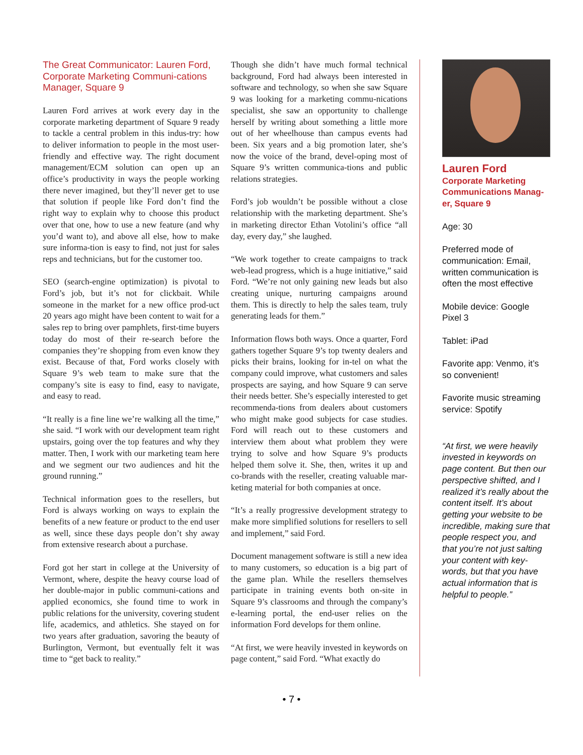The Great Communicator: Lauren Ford, Corporate Marketing Communi-cations Manager, Square 9
Lauren Ford arrives at work every day in the corporate marketing department of Square 9 ready to tackle a central problem in this indus-try: how to deliver information to people in the most user-friendly and effective way. The right document management/ECM solution can open up an office’s productivity in ways the people working there never imagined, but they’ll never get to use that solution if people like Ford don’t find the right way to explain why to choose this product over that one, how to use a new feature (and why you’d want to), and above all else, how to make sure informa-tion is easy to find, not just for sales reps and technicians, but for the customer too.
SEO (search-engine optimization) is pivotal to Ford’s job, but it’s not for clickbait. While someone in the market for a new office prod-uct 20 years ago might have been content to wait for a sales rep to bring over pamphlets, first-time buyers today do most of their re-search before the companies they’re shopping from even know they exist. Because of that, Ford works closely with Square 9’s web team to make sure that the company’s site is easy to find, easy to navigate, and easy to read.
“It really is a fine line we’re walking all the time,” she said. “I work with our development team right upstairs, going over the top features and why they matter. Then, I work with our marketing team here and we segment our two audiences and hit the ground running.”
Technical information goes to the resellers, but Ford is always working on ways to explain the benefits of a new feature or product to the end user as well, since these days people don’t shy away from extensive research about a purchase.
Ford got her start in college at the University of Vermont, where, despite the heavy course load of her double-major in public communi-cations and applied economics, she found time to work in public relations for the university, covering student life, academics, and athletics. She stayed on for two years after graduation, savoring the beauty of Burlington, Vermont, but eventually felt it was time to “get back to reality.”
Though she didn’t have much formal technical background, Ford had always been interested in software and technology, so when she saw Square 9 was looking for a marketing commu-nications specialist, she saw an opportunity to challenge herself by writing about something a little more out of her wheelhouse than campus events had been. Six years and a big promotion later, she’s now the voice of the brand, devel-oping most of Square 9’s written communica-tions and public relations strategies.
Ford’s job wouldn’t be possible without a close relationship with the marketing department. She’s in marketing director Ethan Votolini’s office “all day, every day,” she laughed.
“We work together to create campaigns to track web-lead progress, which is a huge initiative,” said Ford. “We’re not only gaining new leads but also creating unique, nurturing campaigns around them. This is directly to help the sales team, truly generating leads for them.”
Information flows both ways. Once a quarter, Ford gathers together Square 9’s top twenty dealers and picks their brains, looking for in-tel on what the company could improve, what customers and sales prospects are saying, and how Square 9 can serve their needs better. She’s especially interested to get recommenda-tions from dealers about customers who might make good subjects for case studies. Ford will reach out to these customers and interview them about what problem they were trying to solve and how Square 9’s products helped them solve it. She, then, writes it up and co-brands with the reseller, creating valuable mar-keting material for both companies at once.
“It’s a really progressive development strategy to make more simplified solutions for resellers to sell and implement,” said Ford.
Document management software is still a new idea to many customers, so education is a big part of the game plan. While the resellers themselves participate in training events both on-site in Square 9’s classrooms and through the company’s e-learning portal, the end-user relies on the information Ford develops for them online.
“At first, we were heavily invested in keywords on page content,” said Ford. “What exactly do
Lauren Ford
Corporate Marketing Communications Manag-er, Square 9
Age: 30
Preferred mode of communication: Email, written communication is often the most effective
Mobile device: Google Pixel 3
Tablet: iPad
Favorite app: Venmo, it’s so convenient!
Favorite music streaming service: Spotify
“At first, we were heavily invested in keywords on page content. But then our perspective shifted, and I realized it’s really about the content itself. It’s about getting your website to be incredible, making sure that people respect you, and that you’re not just salting your content with key-words, but that you have actual information that is helpful to people.”
• 7 •